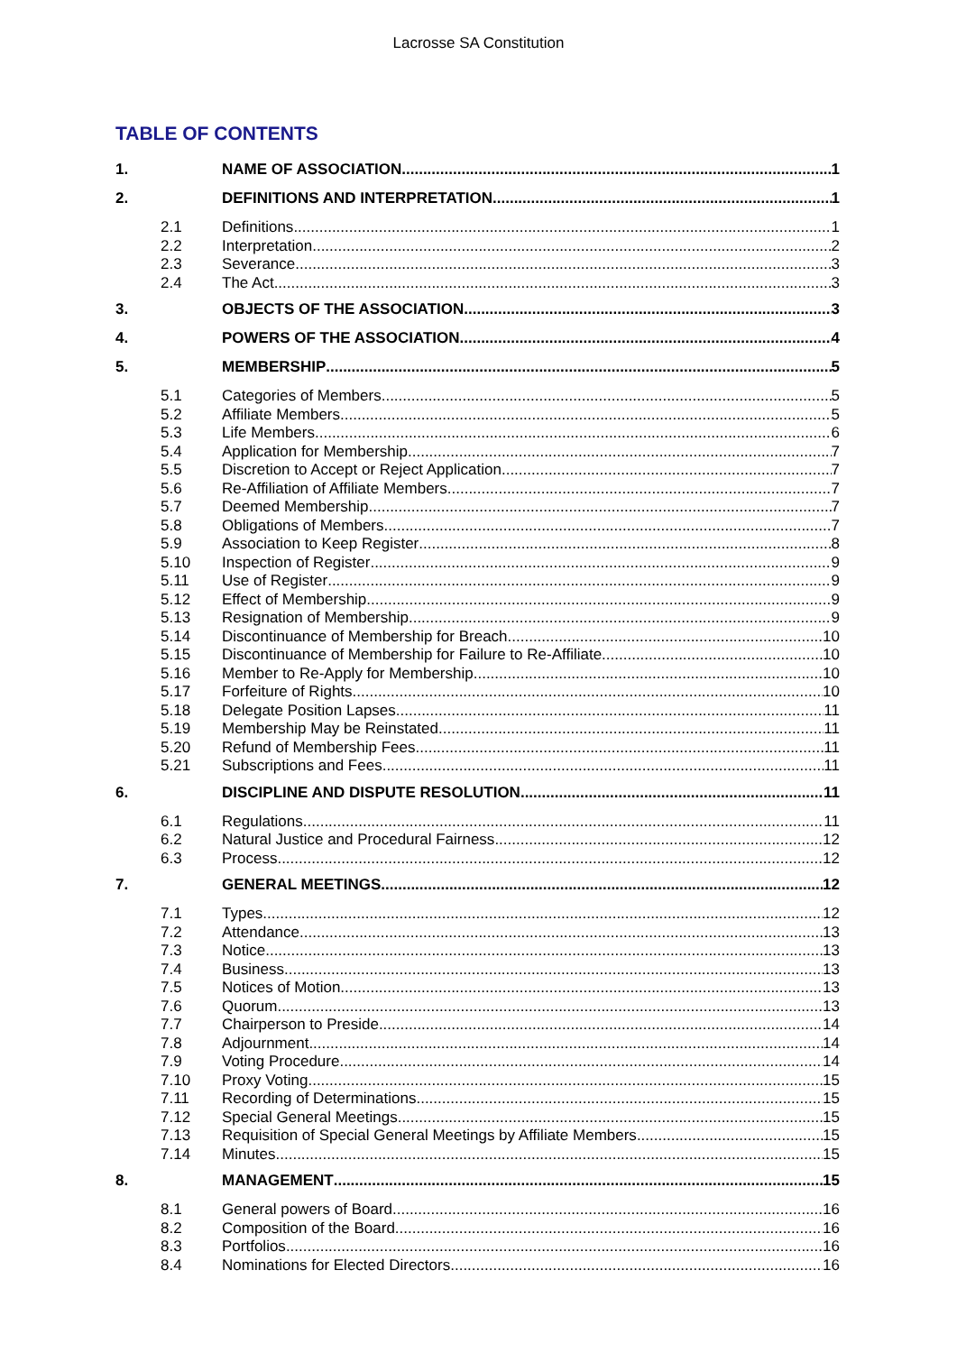Lacrosse SA Constitution
TABLE OF CONTENTS
1. NAME OF ASSOCIATION 1
2. DEFINITIONS AND INTERPRETATION 1
2.1 Definitions 1
2.2 Interpretation 2
2.3 Severance 3
2.4 The Act 3
3. OBJECTS OF THE ASSOCIATION 3
4. POWERS OF THE ASSOCIATION 4
5. MEMBERSHIP 5
5.1 Categories of Members 5
5.2 Affiliate Members 5
5.3 Life Members 6
5.4 Application for Membership 7
5.5 Discretion to Accept or Reject Application 7
5.6 Re-Affiliation of Affiliate Members 7
5.7 Deemed Membership 7
5.8 Obligations of Members 7
5.9 Association to Keep Register 8
5.10 Inspection of Register 9
5.11 Use of Register 9
5.12 Effect of Membership 9
5.13 Resignation of Membership 9
5.14 Discontinuance of Membership for Breach 10
5.15 Discontinuance of Membership for Failure to Re-Affiliate 10
5.16 Member to Re-Apply for Membership 10
5.17 Forfeiture of Rights 10
5.18 Delegate Position Lapses 11
5.19 Membership May be Reinstated 11
5.20 Refund of Membership Fees 11
5.21 Subscriptions and Fees 11
6. DISCIPLINE AND DISPUTE RESOLUTION 11
6.1 Regulations 11
6.2 Natural Justice and Procedural Fairness 12
6.3 Process 12
7. GENERAL MEETINGS 12
7.1 Types 12
7.2 Attendance 13
7.3 Notice 13
7.4 Business 13
7.5 Notices of Motion 13
7.6 Quorum 13
7.7 Chairperson to Preside 14
7.8 Adjournment 14
7.9 Voting Procedure 14
7.10 Proxy Voting 15
7.11 Recording of Determinations 15
7.12 Special General Meetings 15
7.13 Requisition of Special General Meetings by Affiliate Members 15
7.14 Minutes 15
8. MANAGEMENT 15
8.1 General powers of Board 16
8.2 Composition of the Board 16
8.3 Portfolios 16
8.4 Nominations for Elected Directors 16